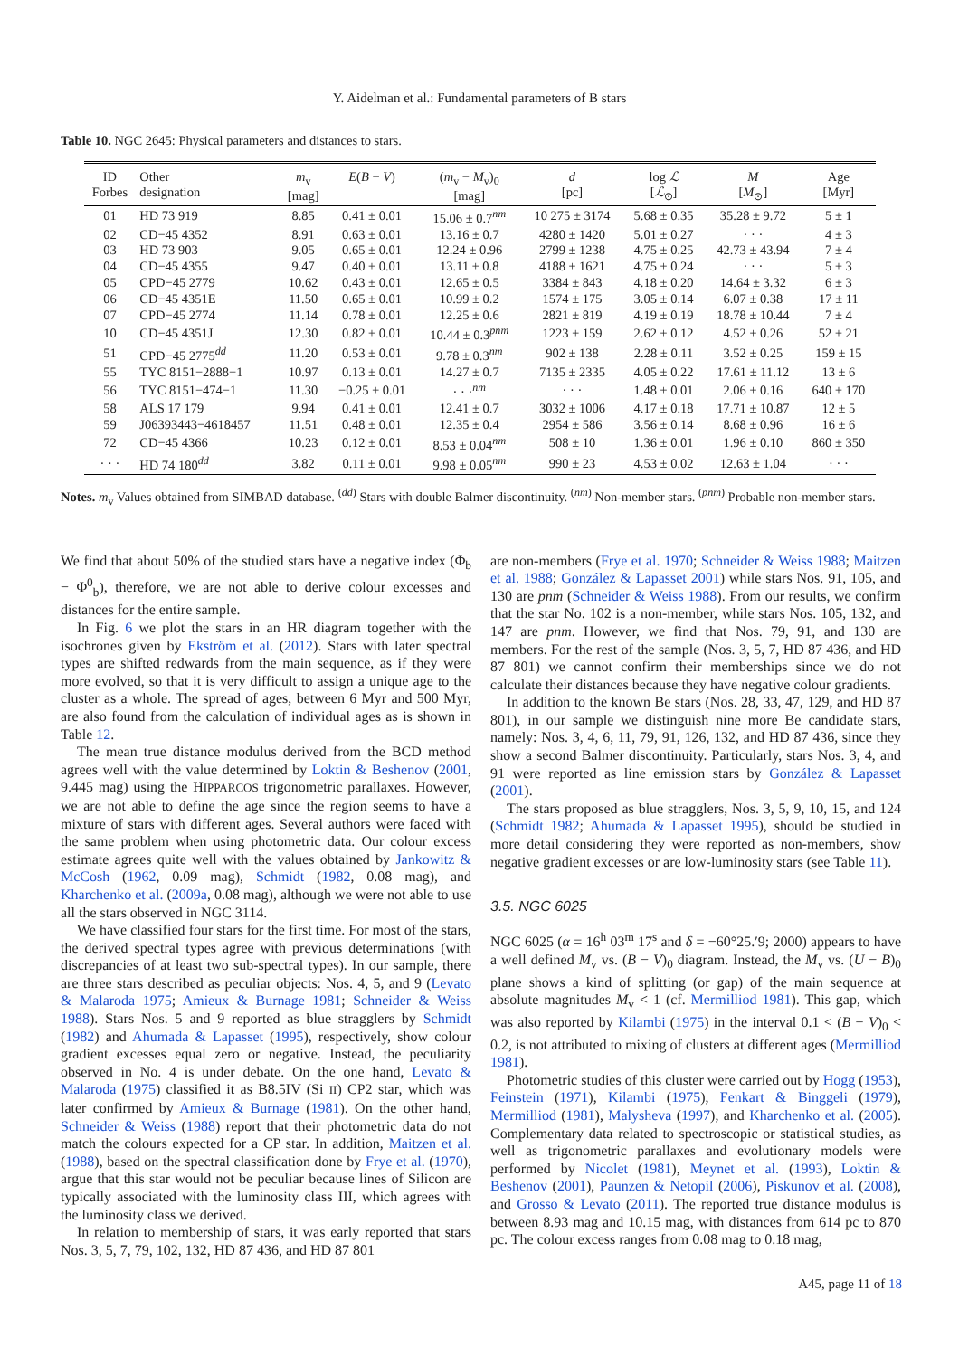Y. Aidelman et al.: Fundamental parameters of B stars
Table 10. NGC 2645: Physical parameters and distances to stars.
| ID Forbes | Other designation | m<sub>v</sub> [mag] | E ( B − V ) | ( m<sub>v</sub> − M<sub>v</sub>)<sub>0</sub> [mag] | d [pc] | log ℒ [ ℒ<sub>⊙</sub>] | M [ M<sub>⊙</sub>] | Age [Myr] |
| --- | --- | --- | --- | --- | --- | --- | --- | --- |
| 01 | HD 73 919 | 8.85 | 0.41 ± 0.01 | 15.06 ± 0.7<sup>nm</sup> | 10 275 ± 3174 | 5.68 ± 0.35 | 35.28 ± 9.72 | 5 ± 1 |
| 02 | CD−45 4352 | 8.91 | 0.63 ± 0.01 | 13.16 ± 0.7 | 4280 ± 1420 | 5.01 ± 0.27 | · · · | 4 ± 3 |
| 03 | HD 73 903 | 9.05 | 0.65 ± 0.01 | 12.24 ± 0.96 | 2799 ± 1238 | 4.75 ± 0.25 | 42.73 ± 43.94 | 7 ± 4 |
| 04 | CD−45 4355 | 9.47 | 0.40 ± 0.01 | 13.11 ± 0.8 | 4188 ± 1621 | 4.75 ± 0.24 | · · · | 5 ± 3 |
| 05 | CPD−45 2779 | 10.62 | 0.43 ± 0.01 | 12.65 ± 0.5 | 3384 ± 843 | 4.18 ± 0.20 | 14.64 ± 3.32 | 6 ± 3 |
| 06 | CD−45 4351E | 11.50 | 0.65 ± 0.01 | 10.99 ± 0.2 | 1574 ± 175 | 3.05 ± 0.14 | 6.07 ± 0.38 | 17 ± 11 |
| 07 | CPD−45 2774 | 11.14 | 0.78 ± 0.01 | 12.25 ± 0.6 | 2821 ± 819 | 4.19 ± 0.19 | 18.78 ± 10.44 | 7 ± 4 |
| 10 | CD−45 4351J | 12.30 | 0.82 ± 0.01 | 10.44 ± 0.3<sup>pnm</sup> | 1223 ± 159 | 2.62 ± 0.12 | 4.52 ± 0.26 | 52 ± 21 |
| 51 | CPD−45 2775<sup>dd</sup> | 11.20 | 0.53 ± 0.01 | 9.78 ± 0.3<sup>nm</sup> | 902 ± 138 | 2.28 ± 0.11 | 3.52 ± 0.25 | 159 ± 15 |
| 55 | TYC 8151−2888−1 | 10.97 | 0.13 ± 0.01 | 14.27 ± 0.7 | 7135 ± 2335 | 4.05 ± 0.22 | 17.61 ± 11.12 | 13 ± 6 |
| 56 | TYC 8151−474−1 | 11.30 | −0.25 ± 0.01 | · · ·<sup>nm</sup> | · · · | 1.48 ± 0.01 | 2.06 ± 0.16 | 640 ± 170 |
| 58 | ALS 17 179 | 9.94 | 0.41 ± 0.01 | 12.41 ± 0.7 | 3032 ± 1006 | 4.17 ± 0.18 | 17.71 ± 10.87 | 12 ± 5 |
| 59 | J06393443−4618457 | 11.51 | 0.48 ± 0.01 | 12.35 ± 0.4 | 2954 ± 586 | 3.56 ± 0.14 | 8.68 ± 0.96 | 16 ± 6 |
| 72 | CD−45 4366 | 10.23 | 0.12 ± 0.01 | 8.53 ± 0.04<sup>nm</sup> | 508 ± 10 | 1.36 ± 0.01 | 1.96 ± 0.10 | 860 ± 350 |
| · · · | HD 74 180<sup>dd</sup> | 3.82 | 0.11 ± 0.01 | 9.98 ± 0.05<sup>nm</sup> | 990 ± 23 | 4.53 ± 0.02 | 12.63 ± 1.04 | · · · |
Notes. m<sub>v</sub> Values obtained from SIMBAD database. <sup>(dd)</sup> Stars with double Balmer discontinuity. <sup>(nm)</sup> Non-member stars. <sup>(pnm)</sup> Probable non-member stars.
We find that about 50% of the studied stars have a negative index (Φ<sub>b</sub> − Φ<sup>0</sup><sub>b</sub>), therefore, we are not able to derive colour excesses and distances for the entire sample.
In Fig. 6 we plot the stars in an HR diagram together with the isochrones given by Ekström et al. (2012). Stars with later spectral types are shifted redwards from the main sequence, as if they were more evolved, so that it is very difficult to assign a unique age to the cluster as a whole. The spread of ages, between 6 Myr and 500 Myr, are also found from the calculation of individual ages as is shown in Table 12.
The mean true distance modulus derived from the BCD method agrees well with the value determined by Loktin & Beshenov (2001, 9.445 mag) using the HIPPARCOS trigonometric parallaxes. However, we are not able to define the age since the region seems to have a mixture of stars with different ages. Several authors were faced with the same problem when using photometric data. Our colour excess estimate agrees quite well with the values obtained by Jankowitz & McCosh (1962, 0.09 mag), Schmidt (1982, 0.08 mag), and Kharchenko et al. (2009a, 0.08 mag), although we were not able to use all the stars observed in NGC 3114.
We have classified four stars for the first time. For most of the stars, the derived spectral types agree with previous determinations (with discrepancies of at least two sub-spectral types). In our sample, there are three stars described as peculiar objects: Nos. 4, 5, and 9 (Levato & Malaroda 1975; Amieux & Burnage 1981; Schneider & Weiss 1988). Stars Nos. 5 and 9 reported as blue stragglers by Schmidt (1982) and Ahumada & Lapasset (1995), respectively, show colour gradient excesses equal zero or negative. Instead, the peculiarity observed in No. 4 is under debate. On the one hand, Levato & Malaroda (1975) classified it as B8.5IV (Si II) CP2 star, which was later confirmed by Amieux & Burnage (1981). On the other hand, Schneider & Weiss (1988) report that their photometric data do not match the colours expected for a CP star. In addition, Maitzen et al. (1988), based on the spectral classification done by Frye et al. (1970), argue that this star would not be peculiar because lines of Silicon are typically associated with the luminosity class III, which agrees with the luminosity class we derived.
In relation to membership of stars, it was early reported that stars Nos. 3, 5, 7, 79, 102, 132, HD 87 436, and HD 87 801
are non-members (Frye et al. 1970; Schneider & Weiss 1988; Maitzen et al. 1988; González & Lapasset 2001) while stars Nos. 91, 105, and 130 are pnm (Schneider & Weiss 1988). From our results, we confirm that the star No. 102 is a non-member, while stars Nos. 105, 132, and 147 are pnm. However, we find that Nos. 79, 91, and 130 are members. For the rest of the sample (Nos. 3, 5, 7, HD 87 436, and HD 87 801) we cannot confirm their memberships since we do not calculate their distances because they have negative colour gradients.
In addition to the known Be stars (Nos. 28, 33, 47, 129, and HD 87 801), in our sample we distinguish nine more Be candidate stars, namely: Nos. 3, 4, 6, 11, 79, 91, 126, 132, and HD 87 436, since they show a second Balmer discontinuity. Particularly, stars Nos. 3, 4, and 91 were reported as line emission stars by González & Lapasset (2001).
The stars proposed as blue stragglers, Nos. 3, 5, 9, 10, 15, and 124 (Schmidt 1982; Ahumada & Lapasset 1995), should be studied in more detail considering they were reported as non-members, show negative gradient excesses or are low-luminosity stars (see Table 11).
3.5. NGC 6025
NGC 6025 (α = 16<sup>h</sup> 03<sup>m</sup> 17<sup>s</sup> and δ = −60°25.′9; 2000) appears to have a well defined M<sub>v</sub> vs. (B − V)<sub>0</sub> diagram. Instead, the M<sub>v</sub> vs. (U − B)<sub>0</sub> plane shows a kind of splitting (or gap) of the main sequence at absolute magnitudes M<sub>v</sub> < 1 (cf. Mermilliod 1981). This gap, which was also reported by Kilambi (1975) in the interval 0.1 < (B − V)<sub>0</sub> < 0.2, is not attributed to mixing of clusters at different ages (Mermilliod 1981).
Photometric studies of this cluster were carried out by Hogg (1953), Feinstein (1971), Kilambi (1975), Fenkart & Binggeli (1979), Mermilliod (1981), Malysheva (1997), and Kharchenko et al. (2005). Complementary data related to spectroscopic or statistical studies, as well as trigonometric parallaxes and evolutionary models were performed by Nicolet (1981), Meynet et al. (1993), Loktin & Beshenov (2001), Paunzen & Netopil (2006), Piskunov et al. (2008), and Grosso & Levato (2011). The reported true distance modulus is between 8.93 mag and 10.15 mag, with distances from 614 pc to 870 pc. The colour excess ranges from 0.08 mag to 0.18 mag,
A45, page 11 of 18